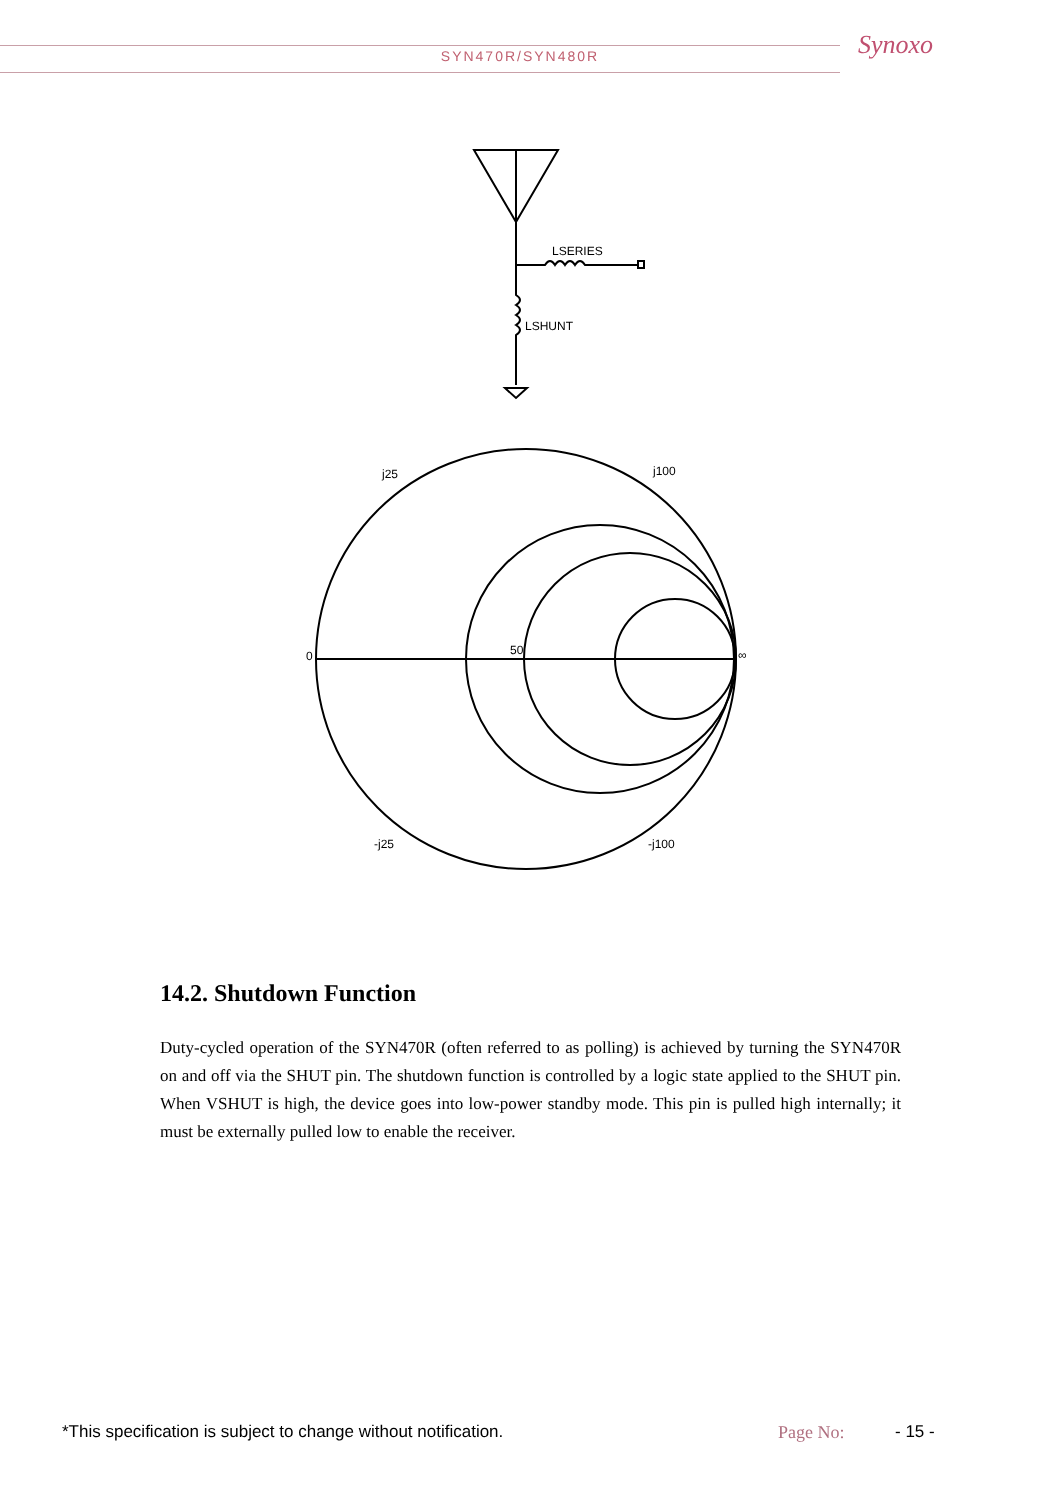SYN470R/SYN480R Synoxo
LSERIES
LSHUNT
j25
j100
0
50
∞
-j25
-j100
14.2. Shutdown Function
Duty-cycled operation of the SYN470R (often referred to as polling) is achieved by turning the SYN470R on and off via the SHUT pin. The shutdown function is controlled by a logic state applied to the SHUT pin. When VSHUT is high, the device goes into low-power standby mode. This pin is pulled high internally; it must be externally pulled low to enable the receiver.
*This specification is subject to change without notification.
Page No: - 15 -